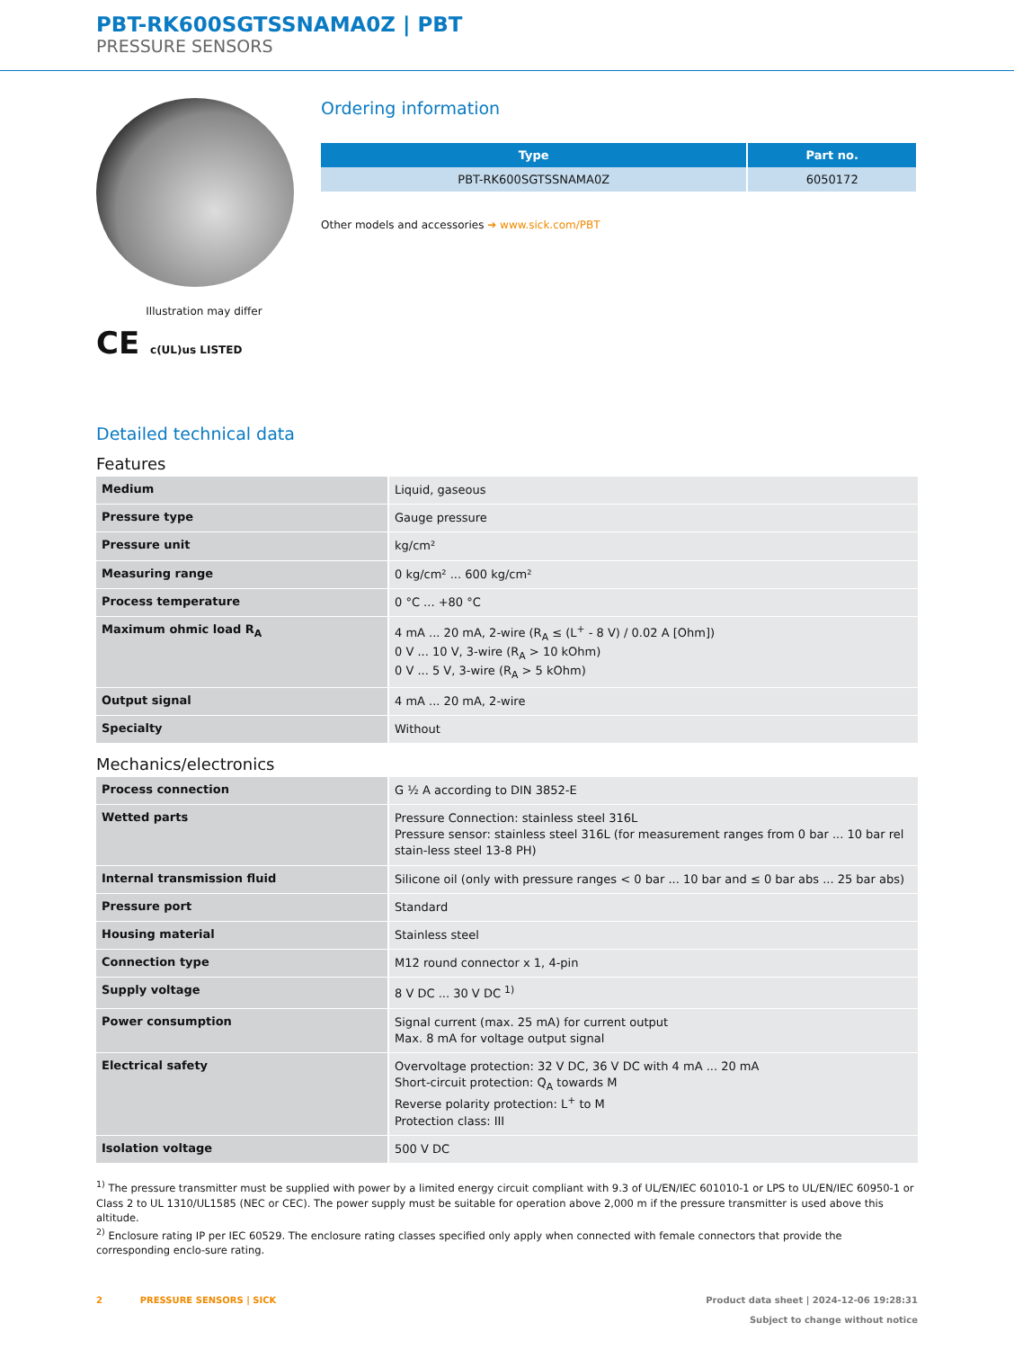PBT-RK600SGTSSNAMA0Z | PBT
PRESSURE SENSORS
Illustration may differ
CE c(UL)us LISTED
Ordering information
| Type | Part no. |
| --- | --- |
| PBT-RK600SGTSSNAMA0Z | 6050172 |
Other models and accessories ➔ www.sick.com/PBT
Detailed technical data
Features
| Medium | Liquid, gaseous |
| Pressure type | Gauge pressure |
| Pressure unit | kg/cm² |
| Measuring range | 0 kg/cm² ... 600 kg/cm² |
| Process temperature | 0 °C ... +80 °C |
| Maximum ohmic load R<sub>A</sub> | 4 mA ... 20 mA, 2-wire (R<sub>A</sub> ≤ (L<sup>+</sup> - 8 V) / 0.02 A [Ohm]) 0 V ... 10 V, 3-wire (R<sub>A</sub> > 10 kOhm) 0 V ... 5 V, 3-wire (R<sub>A</sub> > 5 kOhm) |
| Output signal | 4 mA ... 20 mA, 2-wire |
| Specialty | Without |
Mechanics/electronics
| Process connection | G ½ A according to DIN 3852-E |
| Wetted parts | Pressure Connection: stainless steel 316L Pressure sensor: stainless steel 316L (for measurement ranges from 0 bar ... 10 bar rel stain-less steel 13-8 PH) |
| Internal transmission fluid | Silicone oil (only with pressure ranges < 0 bar ... 10 bar and ≤ 0 bar abs ... 25 bar abs) |
| Pressure port | Standard |
| Housing material | Stainless steel |
| Connection type | M12 round connector x 1, 4-pin |
| Supply voltage | 8 V DC ... 30 V DC <sup>1)</sup> |
| Power consumption | Signal current (max. 25 mA) for current output Max. 8 mA for voltage output signal |
| Electrical safety | Overvoltage protection: 32 V DC, 36 V DC with 4 mA ... 20 mA Short-circuit protection: Q<sub>A</sub> towards M Reverse polarity protection: L<sup>+</sup> to M Protection class: III |
| Isolation voltage | 500 V DC |
<sup>1)</sup> The pressure transmitter must be supplied with power by a limited energy circuit compliant with 9.3 of UL/EN/IEC 601010-1 or LPS to UL/EN/IEC 60950-1 or Class 2 to UL 1310/UL1585 (NEC or CEC). The power supply must be suitable for operation above 2,000 m if the pressure transmitter is used above this altitude.
<sup>2)</sup> Enclosure rating IP per IEC 60529. The enclosure rating classes specified only apply when connected with female connectors that provide the corresponding enclo-sure rating.
2 PRESSURE SENSORS | SICK
Product data sheet | 2024-12-06 19:28:31
Subject to change without notice